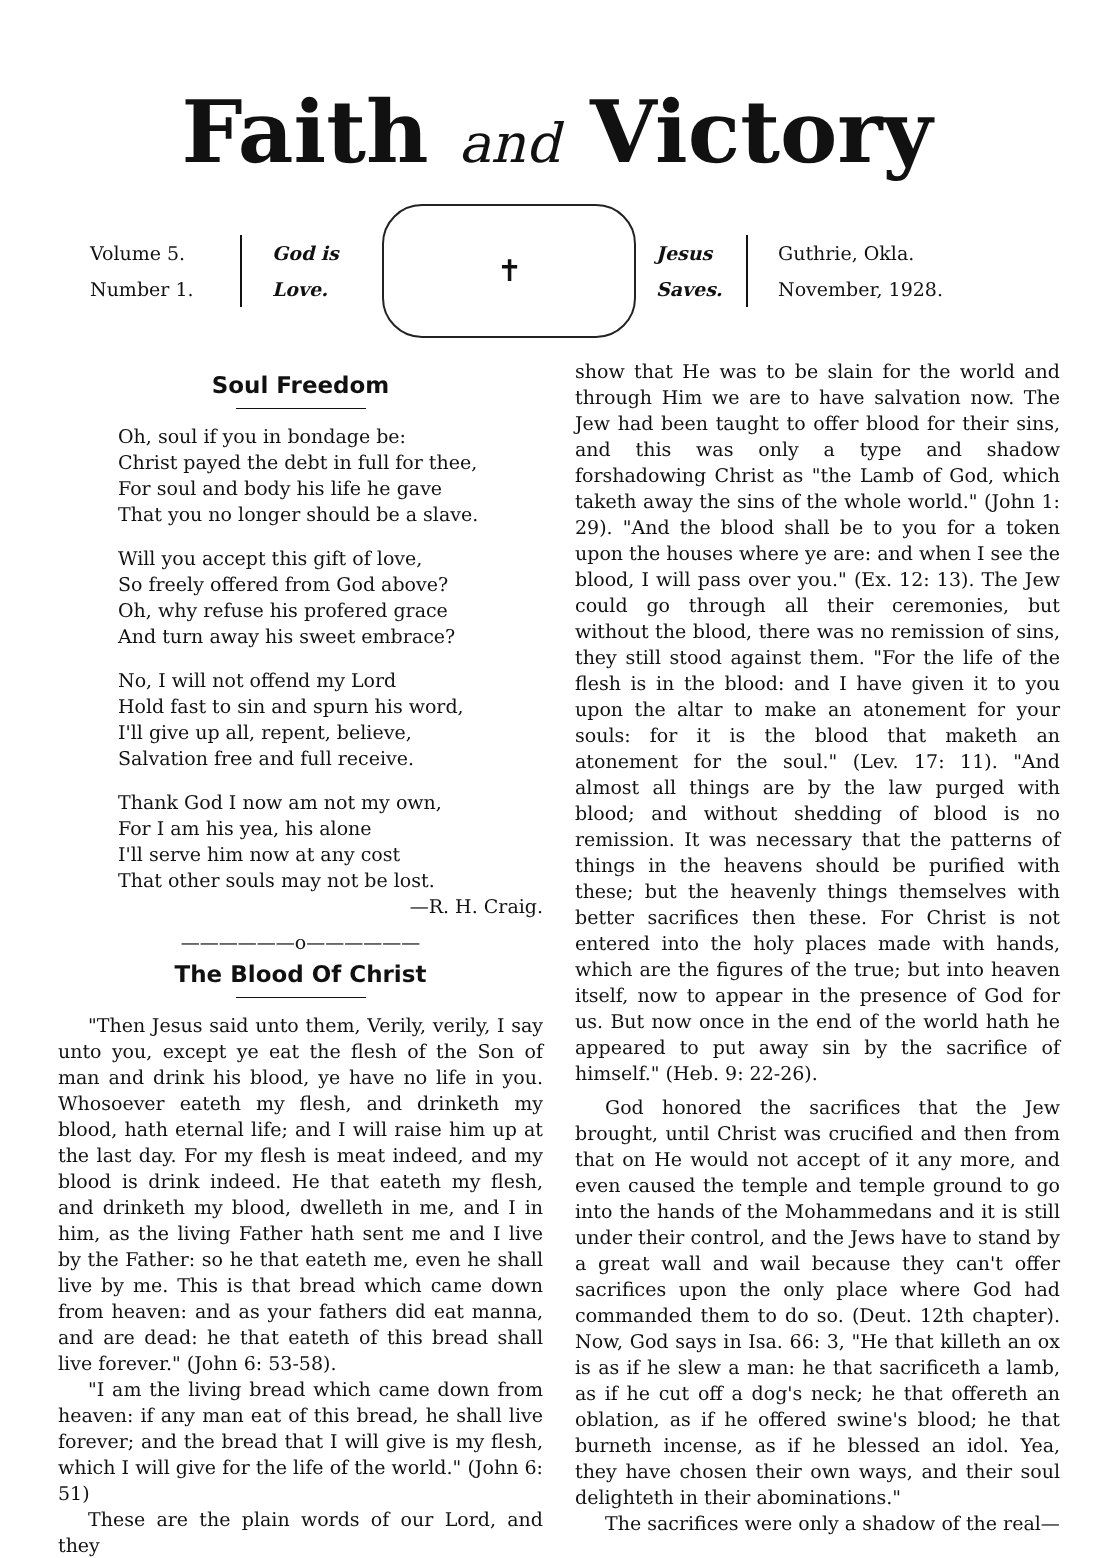Faith and Victory
Volume 5.
Number 1.
God is
Love.
✝
Jesus
Saves.
Guthrie, Okla.
November, 1928.
Soul Freedom
Oh, soul if you in bondage be:
Christ payed the debt in full for thee,
For soul and body his life he gave
That you no longer should be a slave.
Will you accept this gift of love,
So freely offered from God above?
Oh, why refuse his profered grace
And turn away his sweet embrace?
No, I will not offend my Lord
Hold fast to sin and spurn his word,
I'll give up all, repent, believe,
Salvation free and full receive.
Thank God I now am not my own,
For I am his yea, his alone
I'll serve him now at any cost
That other souls may not be lost.
—R. H. Craig.
——————o——————
The Blood Of Christ
"Then Jesus said unto them, Verily, verily, I say unto you, except ye eat the flesh of the Son of man and drink his blood, ye have no life in you. Whosoever eateth my flesh, and drinketh my blood, hath eternal life; and I will raise him up at the last day. For my flesh is meat indeed, and my blood is drink indeed. He that eateth my flesh, and drinketh my blood, dwelleth in me, and I in him, as the living Father hath sent me and I live by the Father: so he that eateth me, even he shall live by me. This is that bread which came down from heaven: and as your fathers did eat manna, and are dead: he that eateth of this bread shall live forever." (John 6: 53-58).
"I am the living bread which came down from heaven: if any man eat of this bread, he shall live forever; and the bread that I will give is my flesh, which I will give for the life of the world." (John 6: 51)
These are the plain words of our Lord, and they
show that He was to be slain for the world and through Him we are to have salvation now. The Jew had been taught to offer blood for their sins, and this was only a type and shadow forshadowing Christ as "the Lamb of God, which taketh away the sins of the whole world." (John 1: 29). "And the blood shall be to you for a token upon the houses where ye are: and when I see the blood, I will pass over you." (Ex. 12: 13). The Jew could go through all their ceremonies, but without the blood, there was no remission of sins, they still stood against them. "For the life of the flesh is in the blood: and I have given it to you upon the altar to make an atonement for your souls: for it is the blood that maketh an atonement for the soul." (Lev. 17: 11). "And almost all things are by the law purged with blood; and without shedding of blood is no remission. It was necessary that the patterns of things in the heavens should be purified with these; but the heavenly things themselves with better sacrifices then these. For Christ is not entered into the holy places made with hands, which are the figures of the true; but into heaven itself, now to appear in the presence of God for us. But now once in the end of the world hath he appeared to put away sin by the sacrifice of himself." (Heb. 9: 22-26).
God honored the sacrifices that the Jew brought, until Christ was crucified and then from that on He would not accept of it any more, and even caused the temple and temple ground to go into the hands of the Mohammedans and it is still under their control, and the Jews have to stand by a great wall and wail because they can't offer sacrifices upon the only place where God had commanded them to do so. (Deut. 12th chapter). Now, God says in Isa. 66: 3, "He that killeth an ox is as if he slew a man: he that sacrificeth a lamb, as if he cut off a dog's neck; he that offereth an oblation, as if he offered swine's blood; he that burneth incense, as if he blessed an idol. Yea, they have chosen their own ways, and their soul delighteth in their abominations."
The sacrifices were only a shadow of the real—